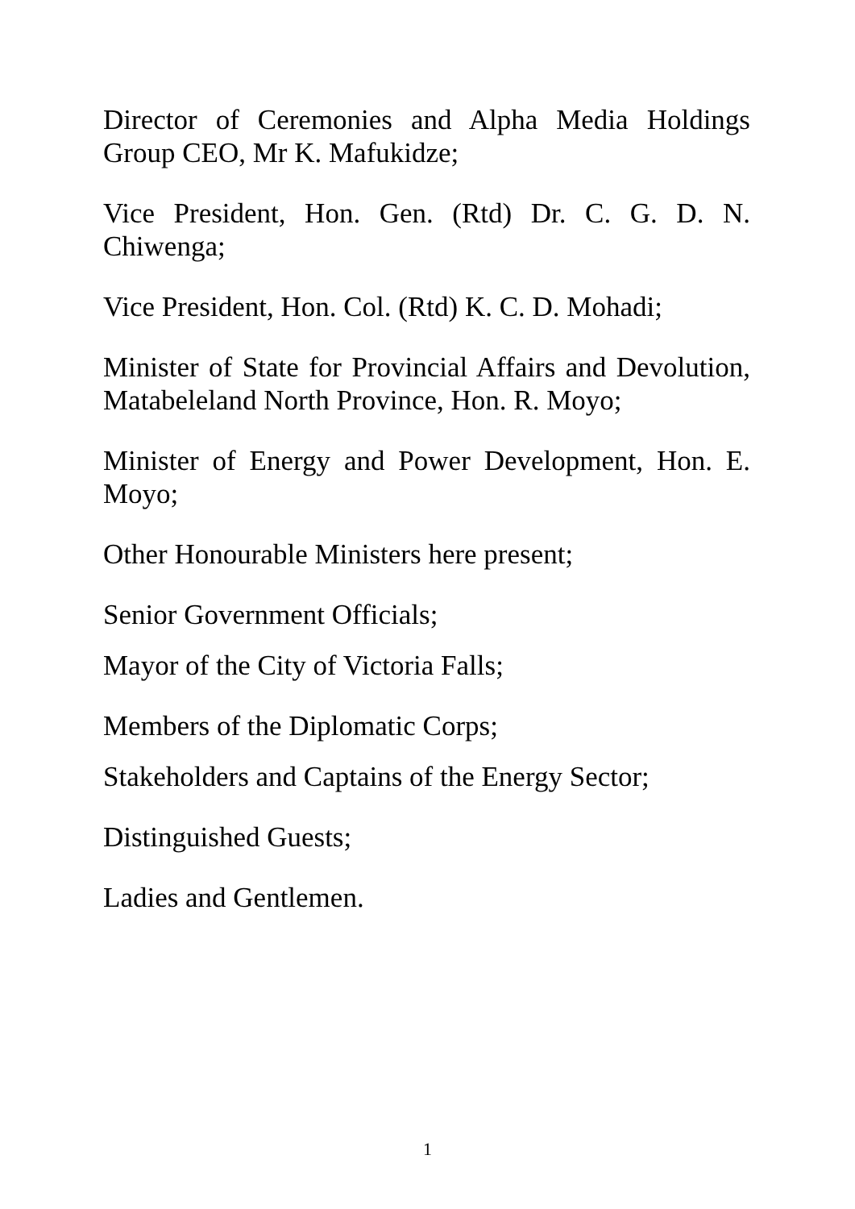Director of Ceremonies and Alpha Media Holdings Group CEO, Mr K. Mafukidze;
Vice President, Hon. Gen. (Rtd) Dr. C. G. D. N. Chiwenga;
Vice President, Hon. Col. (Rtd) K. C. D. Mohadi;
Minister of State for Provincial Affairs and Devolution, Matabeleland North Province, Hon. R. Moyo;
Minister of Energy and Power Development, Hon. E. Moyo;
Other Honourable Ministers here present;
Senior Government Officials;
Mayor of the City of Victoria Falls;
Members of the Diplomatic Corps;
Stakeholders and Captains of the Energy Sector;
Distinguished Guests;
Ladies and Gentlemen.
1